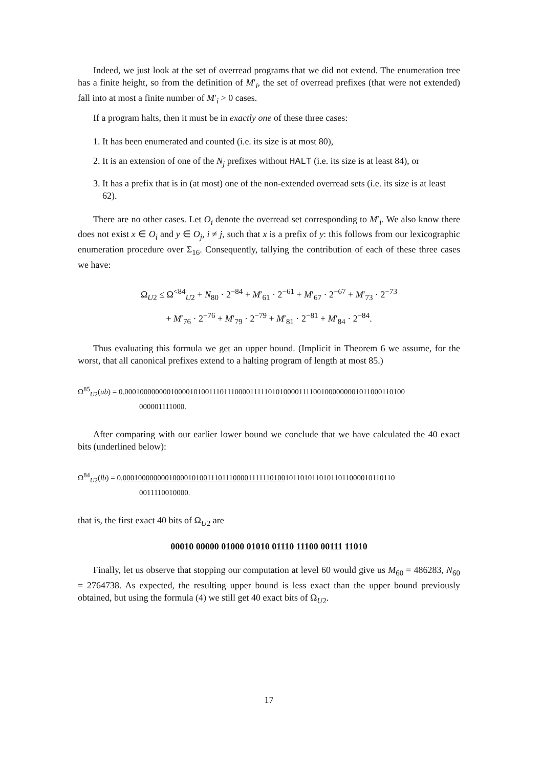Indeed, we just look at the set of overread programs that we did not extend. The enumeration tree has a finite height, so from the definition of M′<sub>i</sub>, the set of overread prefixes (that were not extended) fall into at most a finite number of M′<sub>i</sub> > 0 cases.
If a program halts, then it must be in exactly one of these three cases:
1. It has been enumerated and counted (i.e. its size is at most 80),
2. It is an extension of one of the N<sub>j</sub> prefixes without HALT (i.e. its size is at least 84), or
3. It has a prefix that is in (at most) one of the non-extended overread sets (i.e. its size is at least 62).
There are no other cases. Let O<sub>i</sub> denote the overread set corresponding to M′<sub>i</sub>. We also know there does not exist x ∈ O<sub>i</sub> and y ∈ O<sub>j</sub>, i ≠ j, such that x is a prefix of y: this follows from our lexicographic enumeration procedure over Σ<sub>16</sub>. Consequently, tallying the contribution of each of these three cases we have:
Ω<sub>U2</sub> ≤ Ω<sup><84</sup><sub>U2</sub> + N<sub>80</sub> · 2<sup>−84</sup> + M′<sub>61</sub> · 2<sup>−61</sup> + M′<sub>67</sub> · 2<sup>−67</sup> + M′<sub>73</sub> · 2<sup>−73</sup>
+ M′<sub>76</sub> · 2<sup>−76</sup> + M′<sub>79</sub> · 2<sup>−79</sup> + M′<sub>81</sub> · 2<sup>−81</sup> + M′<sub>84</sub> · 2<sup>−84</sup>.
Thus evaluating this formula we get an upper bound. (Implicit in Theorem 6 we assume, for the worst, that all canonical prefixes extend to a halting program of length at most 85.)
Ω<sup>85</sup><sub>U2</sub>(ub) = 0.00010000000010000101001110111000011111010100001111001000000001011000110100
000001111000.
After comparing with our earlier lower bound we conclude that we have calculated the 40 exact bits (underlined below):
Ω<sup>84</sup><sub>U2</sub>(lb) = 0.000100000000100001010011101110000111111010010110101101011011000010110110
0011110010000.
that is, the first exact 40 bits of Ω<sub>U2</sub> are
00010 00000 01000 01010 01110 11100 00111 11010
Finally, let us observe that stopping our computation at level 60 would give us M<sub>60</sub> = 486283, N<sub>60</sub> = 2764738. As expected, the resulting upper bound is less exact than the upper bound previously obtained, but using the formula (4) we still get 40 exact bits of Ω<sub>U2</sub>.
17